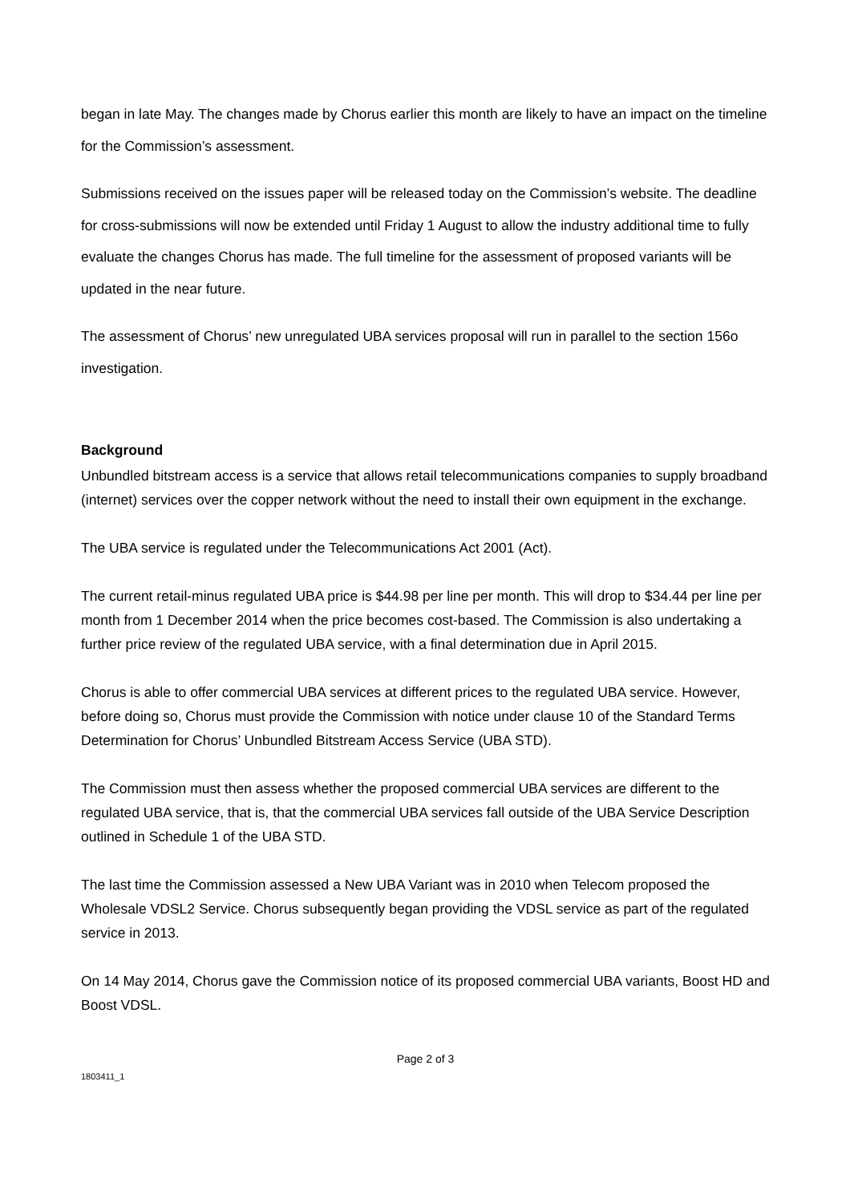began in late May. The changes made by Chorus earlier this month are likely to have an impact on the timeline for the Commission’s assessment.
Submissions received on the issues paper will be released today on the Commission’s website. The deadline for cross-submissions will now be extended until Friday 1 August to allow the industry additional time to fully evaluate the changes Chorus has made. The full timeline for the assessment of proposed variants will be updated in the near future.
The assessment of Chorus’ new unregulated UBA services proposal will run in parallel to the section 156o investigation.
Background
Unbundled bitstream access is a service that allows retail telecommunications companies to supply broadband (internet) services over the copper network without the need to install their own equipment in the exchange.
The UBA service is regulated under the Telecommunications Act 2001 (Act).
The current retail-minus regulated UBA price is $44.98 per line per month. This will drop to $34.44 per line per month from 1 December 2014 when the price becomes cost-based. The Commission is also undertaking a further price review of the regulated UBA service, with a final determination due in April 2015.
Chorus is able to offer commercial UBA services at different prices to the regulated UBA service. However, before doing so, Chorus must provide the Commission with notice under clause 10 of the Standard Terms Determination for Chorus’ Unbundled Bitstream Access Service (UBA STD).
The Commission must then assess whether the proposed commercial UBA services are different to the regulated UBA service, that is, that the commercial UBA services fall outside of the UBA Service Description outlined in Schedule 1 of the UBA STD.
The last time the Commission assessed a New UBA Variant was in 2010 when Telecom proposed the Wholesale VDSL2 Service. Chorus subsequently began providing the VDSL service as part of the regulated service in 2013.
On 14 May 2014, Chorus gave the Commission notice of its proposed commercial UBA variants, Boost HD and Boost VDSL.
Page 2 of 3
1803411_1